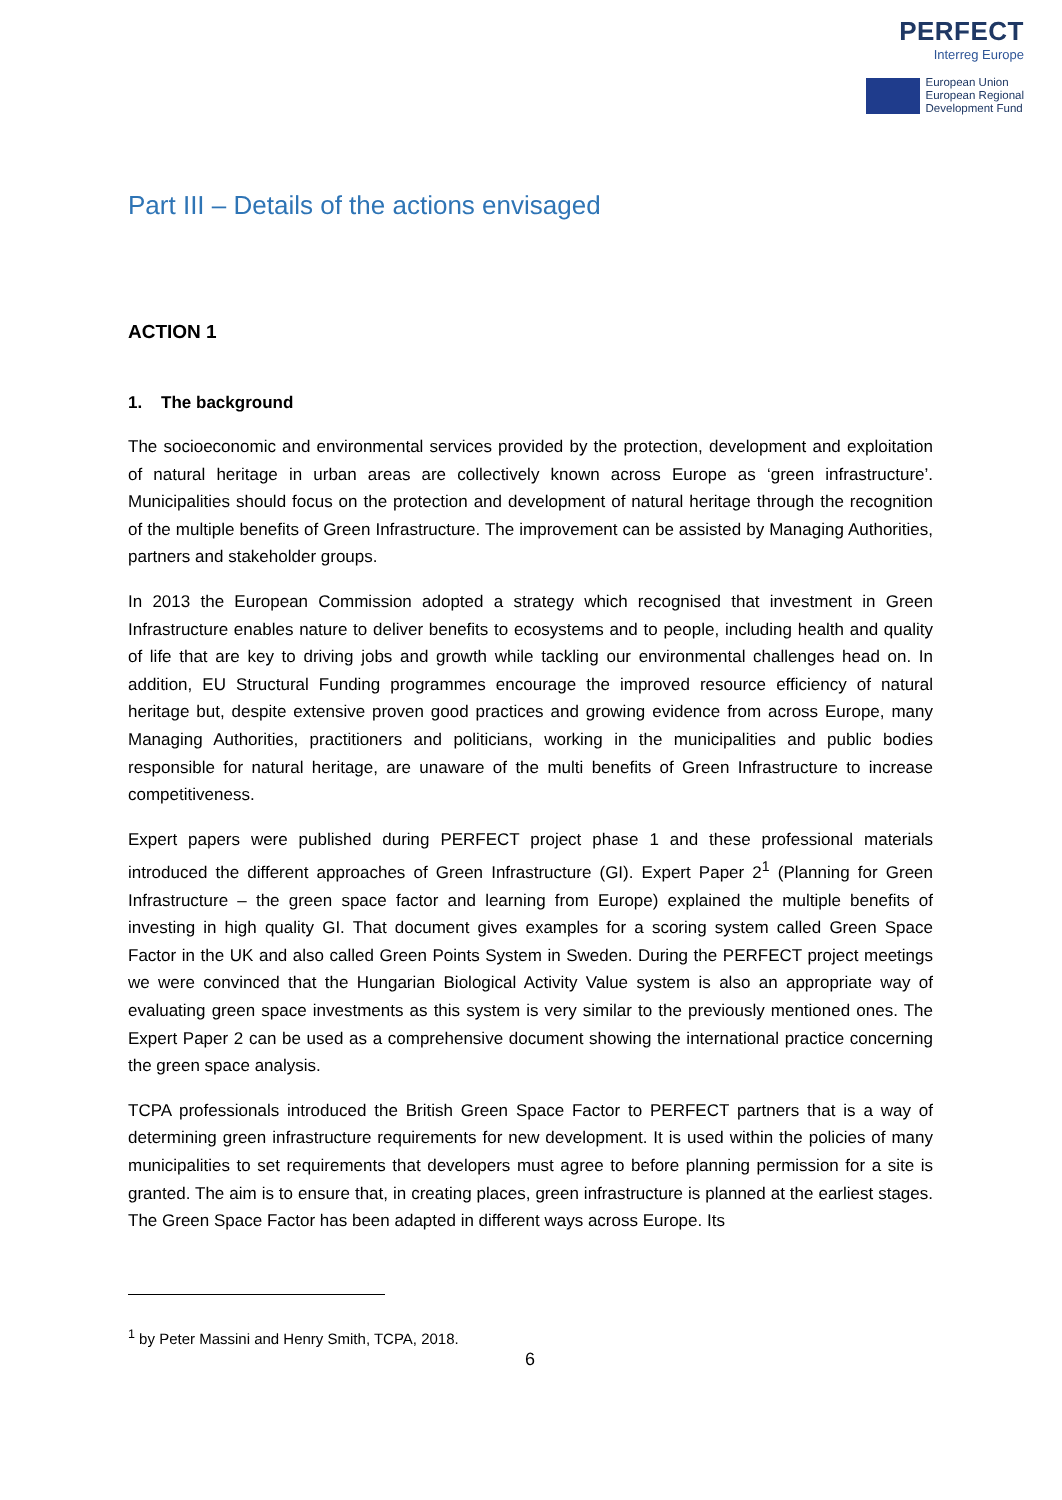PERFECT
Interreg Europe
European Union
European Regional
Development Fund
Part III – Details of the actions envisaged
ACTION 1
1. The background
The socioeconomic and environmental services provided by the protection, development and exploitation of natural heritage in urban areas are collectively known across Europe as ‘green infrastructure’. Municipalities should focus on the protection and development of natural heritage through the recognition of the multiple benefits of Green Infrastructure. The improvement can be assisted by Managing Authorities, partners and stakeholder groups.
In 2013 the European Commission adopted a strategy which recognised that investment in Green Infrastructure enables nature to deliver benefits to ecosystems and to people, including health and quality of life that are key to driving jobs and growth while tackling our environmental challenges head on. In addition, EU Structural Funding programmes encourage the improved resource efficiency of natural heritage but, despite extensive proven good practices and growing evidence from across Europe, many Managing Authorities, practitioners and politicians, working in the municipalities and public bodies responsible for natural heritage, are unaware of the multi benefits of Green Infrastructure to increase competitiveness.
Expert papers were published during PERFECT project phase 1 and these professional materials introduced the different approaches of Green Infrastructure (GI). Expert Paper 2<sup>1</sup> (Planning for Green Infrastructure – the green space factor and learning from Europe) explained the multiple benefits of investing in high quality GI. That document gives examples for a scoring system called Green Space Factor in the UK and also called Green Points System in Sweden. During the PERFECT project meetings we were convinced that the Hungarian Biological Activity Value system is also an appropriate way of evaluating green space investments as this system is very similar to the previously mentioned ones. The Expert Paper 2 can be used as a comprehensive document showing the international practice concerning the green space analysis.
TCPA professionals introduced the British Green Space Factor to PERFECT partners that is a way of determining green infrastructure requirements for new development. It is used within the policies of many municipalities to set requirements that developers must agree to before planning permission for a site is granted. The aim is to ensure that, in creating places, green infrastructure is planned at the earliest stages. The Green Space Factor has been adapted in different ways across Europe. Its
<sup>1</sup> by Peter Massini and Henry Smith, TCPA, 2018.
6